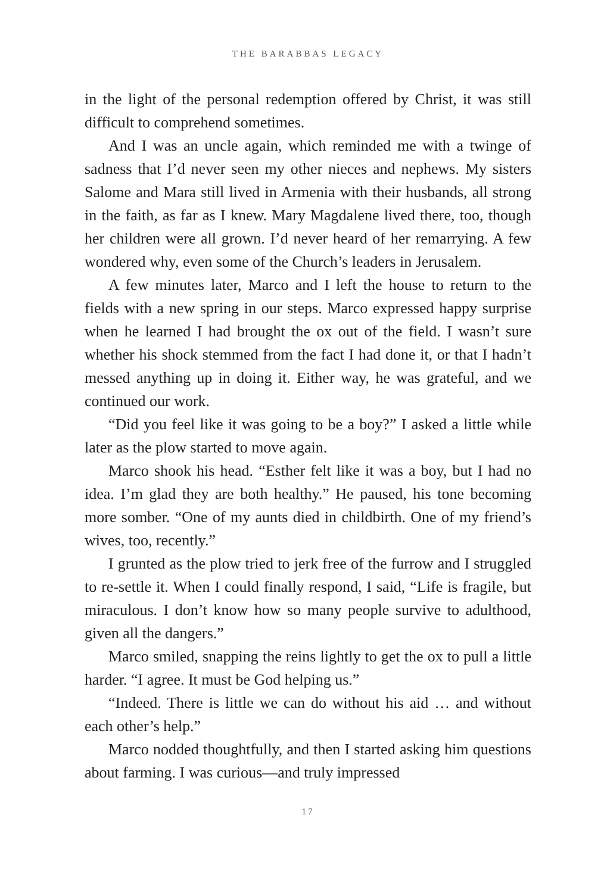THE BARABBAS LEGACY
in the light of the personal redemption offered by Christ, it was still difficult to comprehend sometimes.
And I was an uncle again, which reminded me with a twinge of sadness that I’d never seen my other nieces and nephews. My sisters Salome and Mara still lived in Armenia with their husbands, all strong in the faith, as far as I knew. Mary Magdalene lived there, too, though her children were all grown. I’d never heard of her remarrying. A few wondered why, even some of the Church’s leaders in Jerusalem.
A few minutes later, Marco and I left the house to return to the fields with a new spring in our steps. Marco expressed happy surprise when he learned I had brought the ox out of the field. I wasn’t sure whether his shock stemmed from the fact I had done it, or that I hadn’t messed anything up in doing it. Either way, he was grateful, and we continued our work.
“Did you feel like it was going to be a boy?” I asked a little while later as the plow started to move again.
Marco shook his head. “Esther felt like it was a boy, but I had no idea. I’m glad they are both healthy.” He paused, his tone becoming more somber. “One of my aunts died in childbirth. One of my friend’s wives, too, recently.”
I grunted as the plow tried to jerk free of the furrow and I struggled to re-settle it. When I could finally respond, I said, “Life is fragile, but miraculous. I don’t know how so many people survive to adulthood, given all the dangers.”
Marco smiled, snapping the reins lightly to get the ox to pull a little harder. “I agree. It must be God helping us.”
“Indeed. There is little we can do without his aid … and without each other’s help.”
Marco nodded thoughtfully, and then I started asking him questions about farming. I was curious—and truly impressed
17